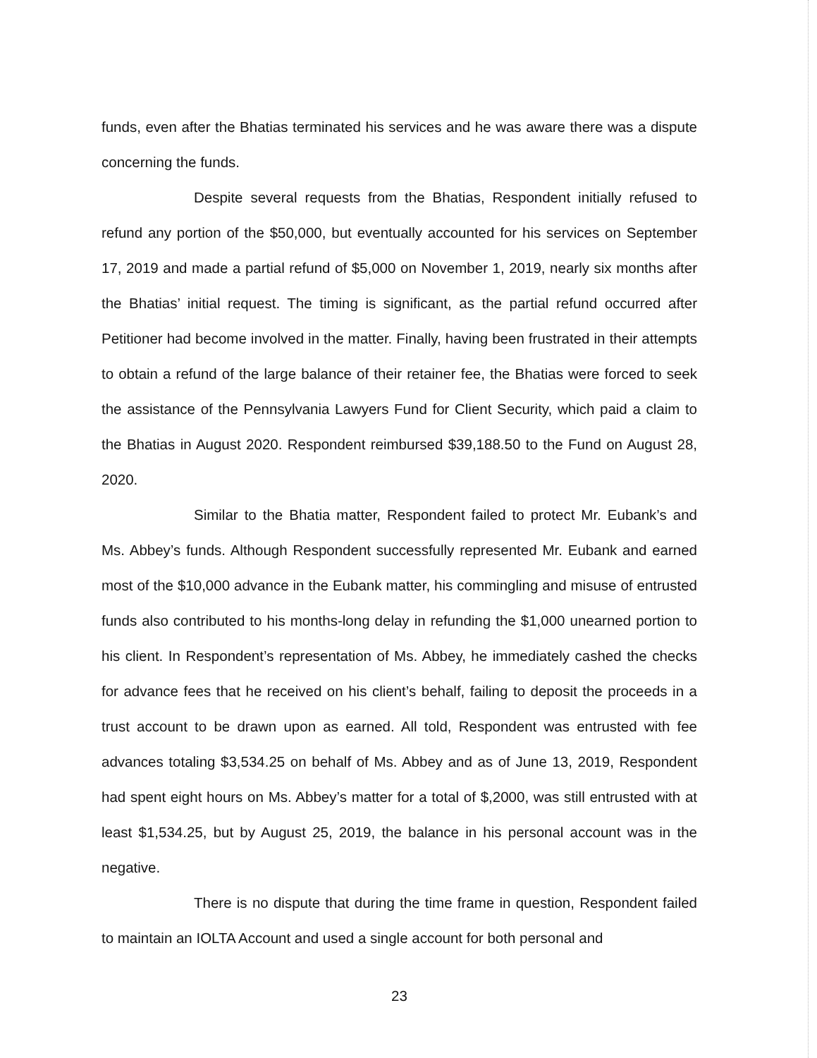funds, even after the Bhatias terminated his services and he was aware there was a dispute concerning the funds.
Despite several requests from the Bhatias, Respondent initially refused to refund any portion of the $50,000, but eventually accounted for his services on September 17, 2019 and made a partial refund of $5,000 on November 1, 2019, nearly six months after the Bhatias’ initial request. The timing is significant, as the partial refund occurred after Petitioner had become involved in the matter. Finally, having been frustrated in their attempts to obtain a refund of the large balance of their retainer fee, the Bhatias were forced to seek the assistance of the Pennsylvania Lawyers Fund for Client Security, which paid a claim to the Bhatias in August 2020. Respondent reimbursed $39,188.50 to the Fund on August 28, 2020.
Similar to the Bhatia matter, Respondent failed to protect Mr. Eubank’s and Ms. Abbey’s funds. Although Respondent successfully represented Mr. Eubank and earned most of the $10,000 advance in the Eubank matter, his commingling and misuse of entrusted funds also contributed to his months-long delay in refunding the $1,000 unearned portion to his client. In Respondent’s representation of Ms. Abbey, he immediately cashed the checks for advance fees that he received on his client’s behalf, failing to deposit the proceeds in a trust account to be drawn upon as earned. All told, Respondent was entrusted with fee advances totaling $3,534.25 on behalf of Ms. Abbey and as of June 13, 2019, Respondent had spent eight hours on Ms. Abbey’s matter for a total of $,2000, was still entrusted with at least $1,534.25, but by August 25, 2019, the balance in his personal account was in the negative.
There is no dispute that during the time frame in question, Respondent failed to maintain an IOLTA Account and used a single account for both personal and
23